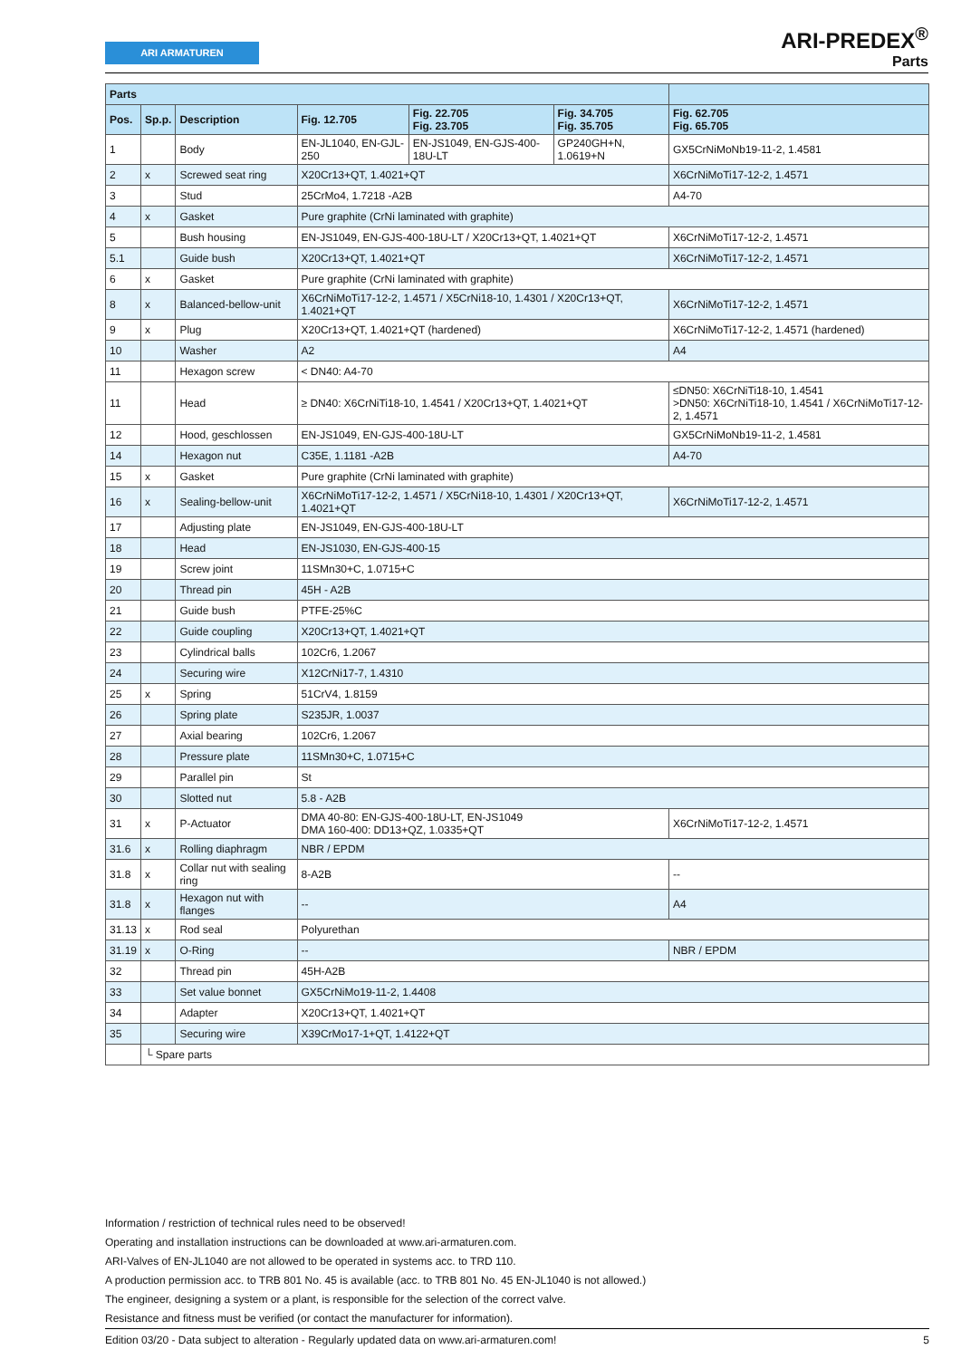ARI ARMATUREN
ARI-PREDEX<sup>®</sup>
Parts
| Parts | | | | | | |
| --- | --- | --- | --- | --- | --- | --- |
| Pos. | Sp.p. | Description | Fig. 12.705 | Fig. 22.705 Fig. 23.705 | Fig. 34.705 Fig. 35.705 | Fig. 62.705 Fig. 65.705 |
| 1 | | Body | EN-JL1040, EN-GJL-250 | EN-JS1049, EN-GJS-400-18U-LT | GP240GH+N, 1.0619+N | GX5CrNiMoNb19-11-2, 1.4581 |
| 2 | x | Screwed seat ring | X20Cr13+QT, 1.4021+QT | | | X6CrNiMoTi17-12-2, 1.4571 |
| 3 | | Stud | 25CrMo4, 1.7218 -A2B | | | A4-70 |
| 4 | x | Gasket | Pure graphite (CrNi laminated with graphite) | | | |
| 5 | | Bush housing | EN-JS1049, EN-GJS-400-18U-LT / X20Cr13+QT, 1.4021+QT | | | X6CrNiMoTi17-12-2, 1.4571 |
| 5.1 | | Guide bush | X20Cr13+QT, 1.4021+QT | | | X6CrNiMoTi17-12-2, 1.4571 |
| 6 | x | Gasket | Pure graphite (CrNi laminated with graphite) | | | |
| 8 | x | Balanced-bellow-unit | X6CrNiMoTi17-12-2, 1.4571 / X5CrNi18-10, 1.4301 / X20Cr13+QT, 1.4021+QT | | | X6CrNiMoTi17-12-2, 1.4571 |
| 9 | x | Plug | X20Cr13+QT, 1.4021+QT (hardened) | | | X6CrNiMoTi17-12-2, 1.4571 (hardened) |
| 10 | | Washer | A2 | | | A4 |
| 11 | | Hexagon screw | < DN40: A4-70 | | | |
| 11 | | Head | ≥ DN40: X6CrNiTi18-10, 1.4541 / X20Cr13+QT, 1.4021+QT | | | ≤DN50: X6CrNiTi18-10, 1.4541 >DN50: X6CrNiTi18-10, 1.4541 / X6CrNiMoTi17-12-2, 1.4571 |
| 12 | | Hood, geschlossen | EN-JS1049, EN-GJS-400-18U-LT | | | GX5CrNiMoNb19-11-2, 1.4581 |
| 14 | | Hexagon nut | C35E, 1.1181 -A2B | | | A4-70 |
| 15 | x | Gasket | Pure graphite (CrNi laminated with graphite) | | | |
| 16 | x | Sealing-bellow-unit | X6CrNiMoTi17-12-2, 1.4571 / X5CrNi18-10, 1.4301 / X20Cr13+QT, 1.4021+QT | | | X6CrNiMoTi17-12-2, 1.4571 |
| 17 | | Adjusting plate | EN-JS1049, EN-GJS-400-18U-LT | | | |
| 18 | | Head | EN-JS1030, EN-GJS-400-15 | | | |
| 19 | | Screw joint | 11SMn30+C, 1.0715+C | | | |
| 20 | | Thread pin | 45H - A2B | | | |
| 21 | | Guide bush | PTFE-25%C | | | |
| 22 | | Guide coupling | X20Cr13+QT, 1.4021+QT | | | |
| 23 | | Cylindrical balls | 102Cr6, 1.2067 | | | |
| 24 | | Securing wire | X12CrNi17-7, 1.4310 | | | |
| 25 | x | Spring | 51CrV4, 1.8159 | | | |
| 26 | | Spring plate | S235JR, 1.0037 | | | |
| 27 | | Axial bearing | 102Cr6, 1.2067 | | | |
| 28 | | Pressure plate | 11SMn30+C, 1.0715+C | | | |
| 29 | | Parallel pin | St | | | |
| 30 | | Slotted nut | 5.8 - A2B | | | |
| 31 | x | P-Actuator | DMA 40-80: EN-GJS-400-18U-LT, EN-JS1049 DMA 160-400: DD13+QZ, 1.0335+QT | | | X6CrNiMoTi17-12-2, 1.4571 |
| 31.6 | x | Rolling diaphragm | NBR / EPDM | | | |
| 31.8 | x | Collar nut with sealing ring | 8-A2B | | | -- |
| 31.8 | x | Hexagon nut with flanges | -- | | | A4 |
| 31.13 | x | Rod seal | Polyurethan | | | |
| 31.19 | x | O-Ring | -- | | | NBR / EPDM |
| 32 | | Thread pin | 45H-A2B | | | |
| 33 | | Set value bonnet | GX5CrNiMo19-11-2, 1.4408 | | | |
| 34 | | Adapter | X20Cr13+QT, 1.4021+QT | | | |
| 35 | | Securing wire | X39CrMo17-1+QT, 1.4122+QT | | | |
| | └ Spare parts | | | | | |
Information / restriction of technical rules need to be observed!
Operating and installation instructions can be downloaded at www.ari-armaturen.com.
ARI-Valves of EN-JL1040 are not allowed to be operated in systems acc. to TRD 110.
A production permission acc. to TRB 801 No. 45 is available (acc. to TRB 801 No. 45 EN-JL1040 is not allowed.)
The engineer, designing a system or a plant, is responsible for the selection of the correct valve.
Resistance and fitness must be verified (or contact the manufacturer for information).
Edition 03/20 - Data subject to alteration - Regularly updated data on www.ari-armaturen.com! 5